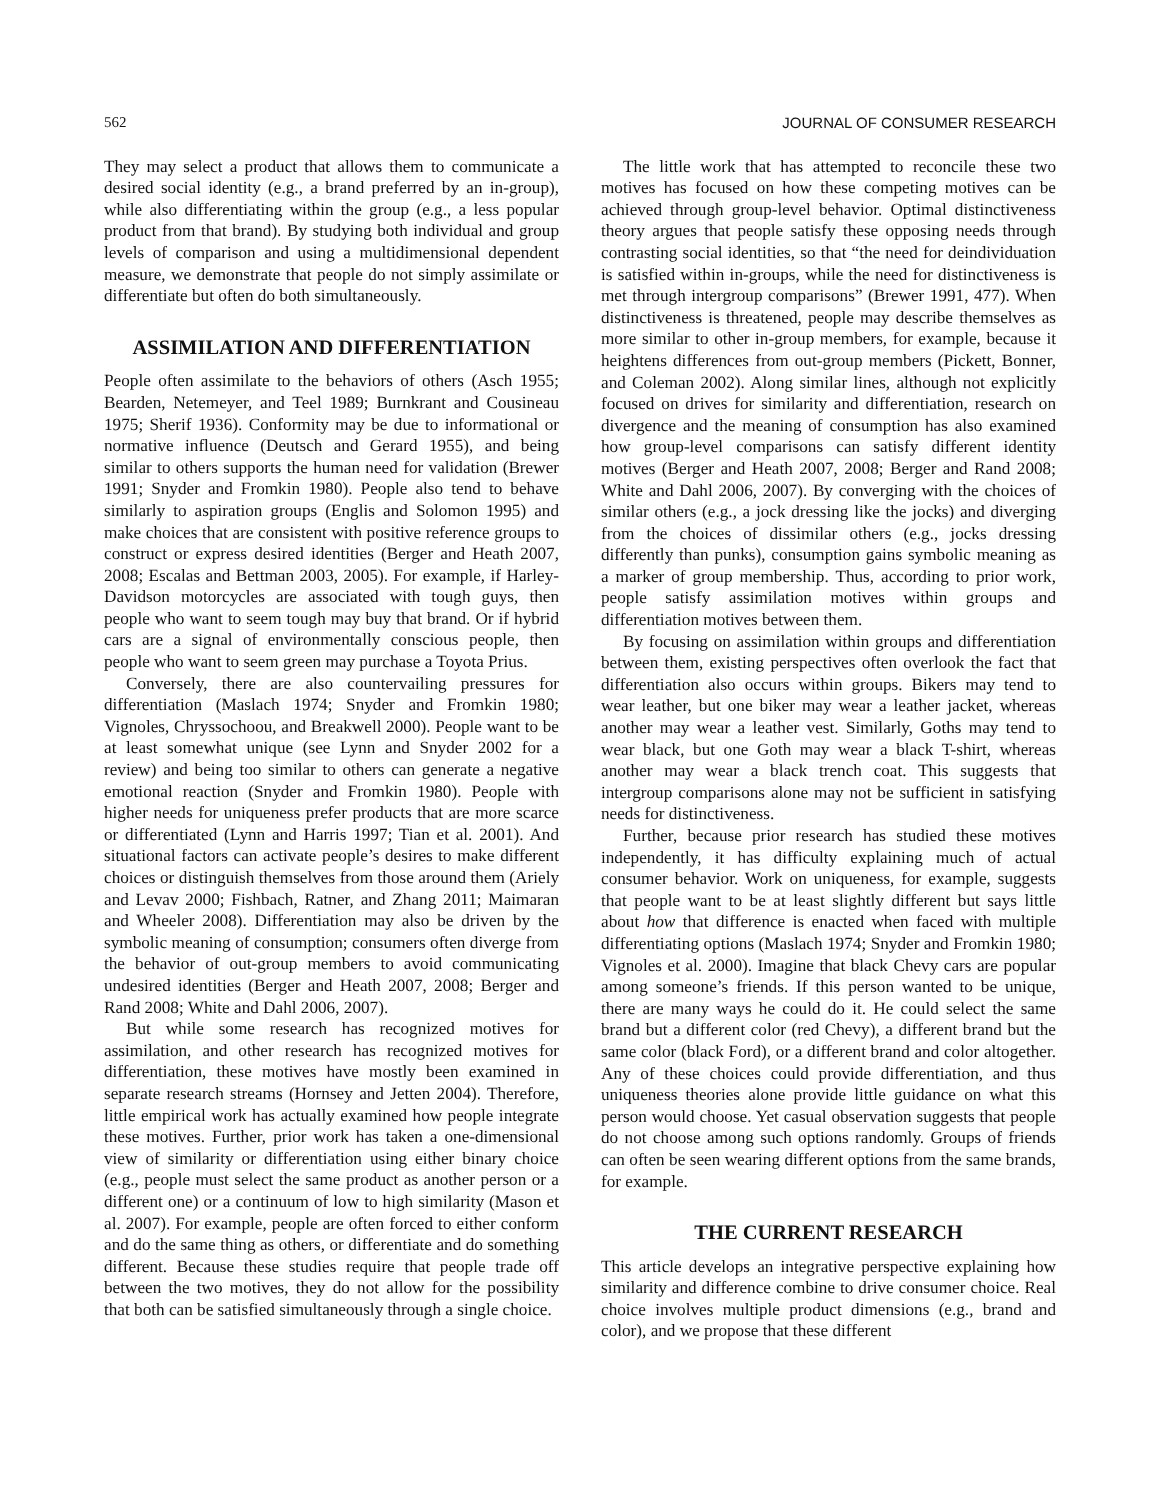562 JOURNAL OF CONSUMER RESEARCH
They may select a product that allows them to communicate a desired social identity (e.g., a brand preferred by an in-group), while also differentiating within the group (e.g., a less popular product from that brand). By studying both individual and group levels of comparison and using a multidimensional dependent measure, we demonstrate that people do not simply assimilate or differentiate but often do both simultaneously.
ASSIMILATION AND DIFFERENTIATION
People often assimilate to the behaviors of others (Asch 1955; Bearden, Netemeyer, and Teel 1989; Burnkrant and Cousineau 1975; Sherif 1936). Conformity may be due to informational or normative influence (Deutsch and Gerard 1955), and being similar to others supports the human need for validation (Brewer 1991; Snyder and Fromkin 1980). People also tend to behave similarly to aspiration groups (Englis and Solomon 1995) and make choices that are consistent with positive reference groups to construct or express desired identities (Berger and Heath 2007, 2008; Escalas and Bettman 2003, 2005). For example, if Harley-Davidson motorcycles are associated with tough guys, then people who want to seem tough may buy that brand. Or if hybrid cars are a signal of environmentally conscious people, then people who want to seem green may purchase a Toyota Prius.
Conversely, there are also countervailing pressures for differentiation (Maslach 1974; Snyder and Fromkin 1980; Vignoles, Chryssochoou, and Breakwell 2000). People want to be at least somewhat unique (see Lynn and Snyder 2002 for a review) and being too similar to others can generate a negative emotional reaction (Snyder and Fromkin 1980). People with higher needs for uniqueness prefer products that are more scarce or differentiated (Lynn and Harris 1997; Tian et al. 2001). And situational factors can activate people’s desires to make different choices or distinguish themselves from those around them (Ariely and Levav 2000; Fishbach, Ratner, and Zhang 2011; Maimaran and Wheeler 2008). Differentiation may also be driven by the symbolic meaning of consumption; consumers often diverge from the behavior of out-group members to avoid communicating undesired identities (Berger and Heath 2007, 2008; Berger and Rand 2008; White and Dahl 2006, 2007).
But while some research has recognized motives for assimilation, and other research has recognized motives for differentiation, these motives have mostly been examined in separate research streams (Hornsey and Jetten 2004). Therefore, little empirical work has actually examined how people integrate these motives. Further, prior work has taken a one-dimensional view of similarity or differentiation using either binary choice (e.g., people must select the same product as another person or a different one) or a continuum of low to high similarity (Mason et al. 2007). For example, people are often forced to either conform and do the same thing as others, or differentiate and do something different. Because these studies require that people trade off between the two motives, they do not allow for the possibility that both can be satisfied simultaneously through a single choice.
The little work that has attempted to reconcile these two motives has focused on how these competing motives can be achieved through group-level behavior. Optimal distinctiveness theory argues that people satisfy these opposing needs through contrasting social identities, so that “the need for deindividuation is satisfied within in-groups, while the need for distinctiveness is met through intergroup comparisons” (Brewer 1991, 477). When distinctiveness is threatened, people may describe themselves as more similar to other in-group members, for example, because it heightens differences from out-group members (Pickett, Bonner, and Coleman 2002). Along similar lines, although not explicitly focused on drives for similarity and differentiation, research on divergence and the meaning of consumption has also examined how group-level comparisons can satisfy different identity motives (Berger and Heath 2007, 2008; Berger and Rand 2008; White and Dahl 2006, 2007). By converging with the choices of similar others (e.g., a jock dressing like the jocks) and diverging from the choices of dissimilar others (e.g., jocks dressing differently than punks), consumption gains symbolic meaning as a marker of group membership. Thus, according to prior work, people satisfy assimilation motives within groups and differentiation motives between them.
By focusing on assimilation within groups and differentiation between them, existing perspectives often overlook the fact that differentiation also occurs within groups. Bikers may tend to wear leather, but one biker may wear a leather jacket, whereas another may wear a leather vest. Similarly, Goths may tend to wear black, but one Goth may wear a black T-shirt, whereas another may wear a black trench coat. This suggests that intergroup comparisons alone may not be sufficient in satisfying needs for distinctiveness.
Further, because prior research has studied these motives independently, it has difficulty explaining much of actual consumer behavior. Work on uniqueness, for example, suggests that people want to be at least slightly different but says little about how that difference is enacted when faced with multiple differentiating options (Maslach 1974; Snyder and Fromkin 1980; Vignoles et al. 2000). Imagine that black Chevy cars are popular among someone’s friends. If this person wanted to be unique, there are many ways he could do it. He could select the same brand but a different color (red Chevy), a different brand but the same color (black Ford), or a different brand and color altogether. Any of these choices could provide differentiation, and thus uniqueness theories alone provide little guidance on what this person would choose. Yet casual observation suggests that people do not choose among such options randomly. Groups of friends can often be seen wearing different options from the same brands, for example.
THE CURRENT RESEARCH
This article develops an integrative perspective explaining how similarity and difference combine to drive consumer choice. Real choice involves multiple product dimensions (e.g., brand and color), and we propose that these different